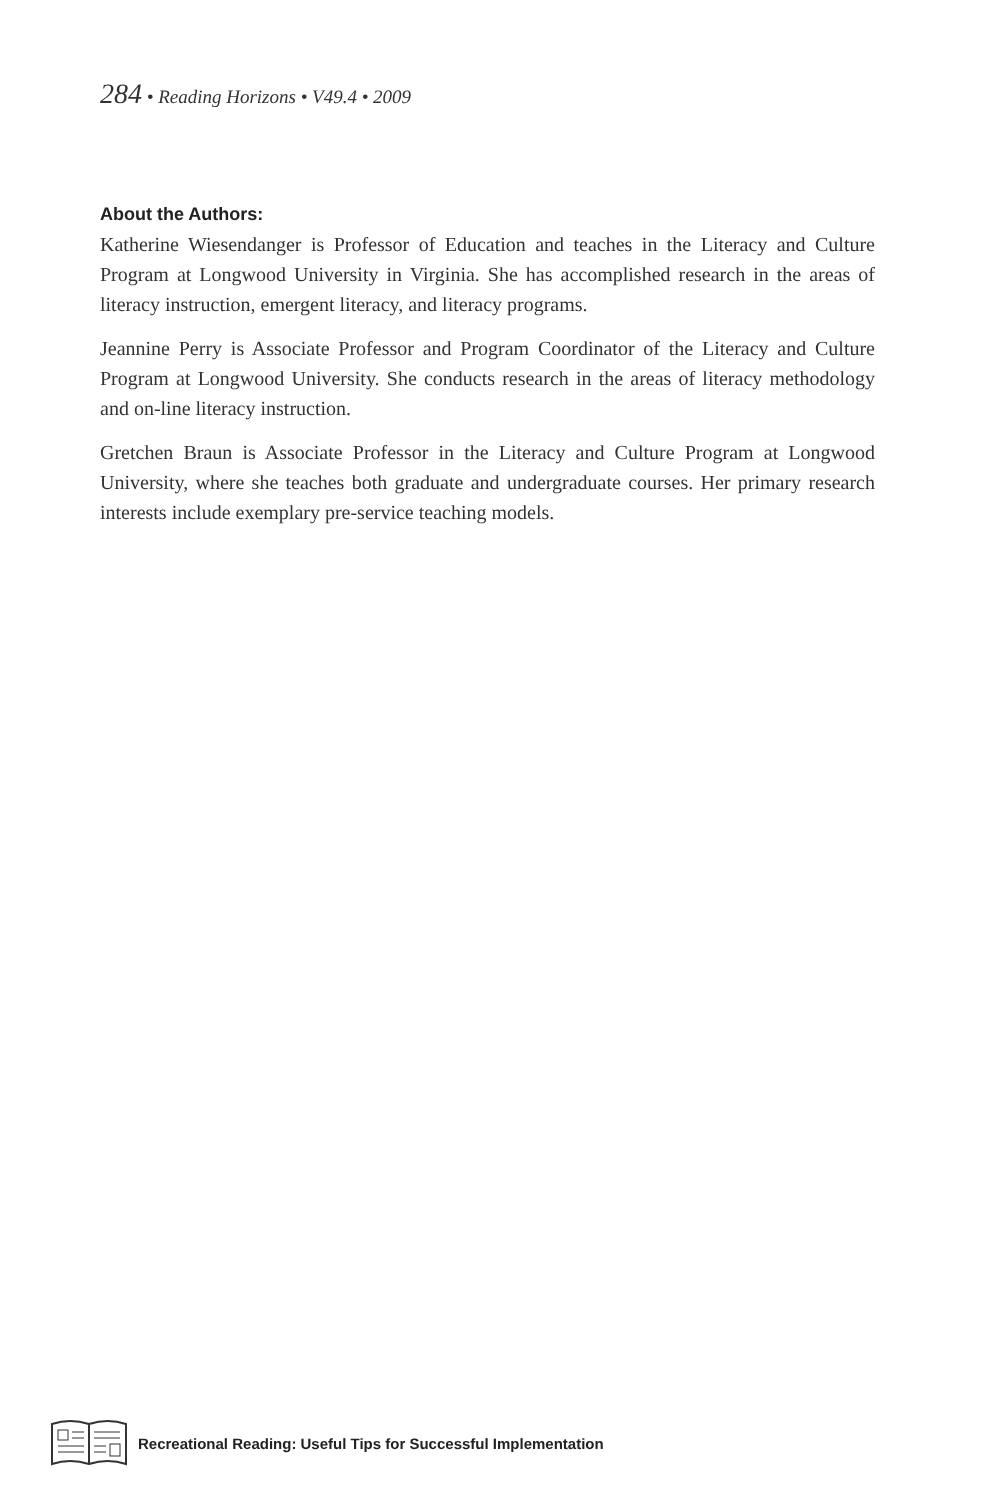284 • Reading Horizons • V49.4 • 2009
About the Authors:
Katherine Wiesendanger is Professor of Education and teaches in the Literacy and Culture Program at Longwood University in Virginia. She has accomplished research in the areas of literacy instruction, emergent literacy, and literacy programs.
Jeannine Perry is Associate Professor and Program Coordinator of the Literacy and Culture Program at Longwood University. She conducts research in the areas of literacy methodology and on-line literacy instruction.
Gretchen Braun is Associate Professor in the Literacy and Culture Program at Longwood University, where she teaches both graduate and undergraduate courses. Her primary research interests include exemplary pre-service teaching models.
Recreational Reading: Useful Tips for Successful Implementation